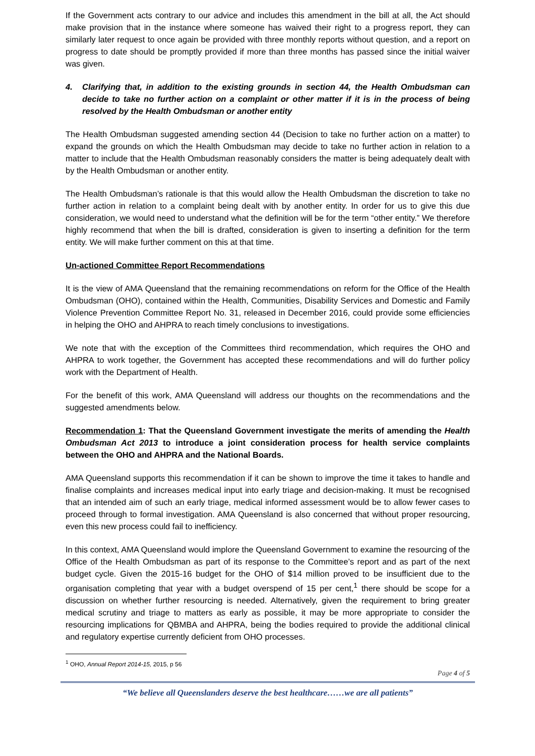If the Government acts contrary to our advice and includes this amendment in the bill at all, the Act should make provision that in the instance where someone has waived their right to a progress report, they can similarly later request to once again be provided with three monthly reports without question, and a report on progress to date should be promptly provided if more than three months has passed since the initial waiver was given.
4. Clarifying that, in addition to the existing grounds in section 44, the Health Ombudsman can decide to take no further action on a complaint or other matter if it is in the process of being resolved by the Health Ombudsman or another entity
The Health Ombudsman suggested amending section 44 (Decision to take no further action on a matter) to expand the grounds on which the Health Ombudsman may decide to take no further action in relation to a matter to include that the Health Ombudsman reasonably considers the matter is being adequately dealt with by the Health Ombudsman or another entity.
The Health Ombudsman’s rationale is that this would allow the Health Ombudsman the discretion to take no further action in relation to a complaint being dealt with by another entity. In order for us to give this due consideration, we would need to understand what the definition will be for the term “other entity.” We therefore highly recommend that when the bill is drafted, consideration is given to inserting a definition for the term entity. We will make further comment on this at that time.
Un-actioned Committee Report Recommendations
It is the view of AMA Queensland that the remaining recommendations on reform for the Office of the Health Ombudsman (OHO), contained within the Health, Communities, Disability Services and Domestic and Family Violence Prevention Committee Report No. 31, released in December 2016, could provide some efficiencies in helping the OHO and AHPRA to reach timely conclusions to investigations.
We note that with the exception of the Committees third recommendation, which requires the OHO and AHPRA to work together, the Government has accepted these recommendations and will do further policy work with the Department of Health.
For the benefit of this work, AMA Queensland will address our thoughts on the recommendations and the suggested amendments below.
Recommendation 1: That the Queensland Government investigate the merits of amending the Health Ombudsman Act 2013 to introduce a joint consideration process for health service complaints between the OHO and AHPRA and the National Boards.
AMA Queensland supports this recommendation if it can be shown to improve the time it takes to handle and finalise complaints and increases medical input into early triage and decision-making. It must be recognised that an intended aim of such an early triage, medical informed assessment would be to allow fewer cases to proceed through to formal investigation. AMA Queensland is also concerned that without proper resourcing, even this new process could fail to inefficiency.
In this context, AMA Queensland would implore the Queensland Government to examine the resourcing of the Office of the Health Ombudsman as part of its response to the Committee’s report and as part of the next budget cycle. Given the 2015-16 budget for the OHO of $14 million proved to be insufficient due to the organisation completing that year with a budget overspend of 15 per cent,<sup>1</sup> there should be scope for a discussion on whether further resourcing is needed. Alternatively, given the requirement to bring greater medical scrutiny and triage to matters as early as possible, it may be more appropriate to consider the resourcing implications for QBMBA and AHPRA, being the bodies required to provide the additional clinical and regulatory expertise currently deficient from OHO processes.
<sup>1</sup> OHO, Annual Report 2014-15, 2015, p 56
Page 4 of 5
“We believe all Queenslanders deserve the best healthcare……we are all patients”